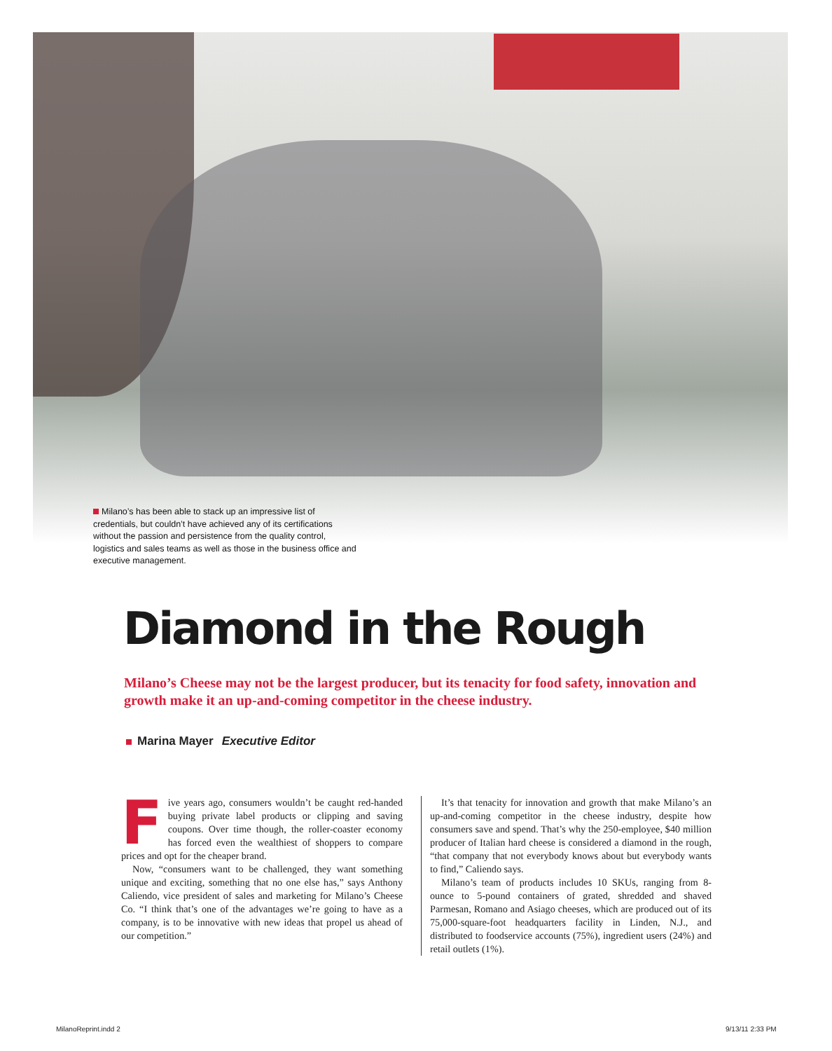Milano’s has been able to stack up an impressive list of credentials, but couldn’t have achieved any of its certifications without the passion and persistence from the quality control, logistics and sales teams as well as those in the business office and executive management.
Diamond in the Rough
Milano’s Cheese may not be the largest producer, but its tenacity for food safety, innovation and growth make it an up-and-coming competitor in the cheese industry.
Marina Mayer Executive Editor
F
ive years ago, consumers wouldn’t be caught red-handed buying private label products or clipping and saving coupons. Over time though, the roller-coaster economy has forced even the wealthiest of shoppers to compare prices and opt for the cheaper brand.
Now, “consumers want to be challenged, they want something unique and exciting, something that no one else has,” says Anthony Caliendo, vice president of sales and marketing for Milano’s Cheese Co. “I think that’s one of the advantages we’re going to have as a company, is to be innovative with new ideas that propel us ahead of our competition.”
It’s that tenacity for innovation and growth that make Milano’s an up-and-coming competitor in the cheese industry, despite how consumers save and spend. That’s why the 250-employee, $40 million producer of Italian hard cheese is considered a diamond in the rough, “that company that not everybody knows about but everybody wants to find,” Caliendo says.
Milano’s team of products includes 10 SKUs, ranging from 8-ounce to 5-pound containers of grated, shredded and shaved Parmesan, Romano and Asiago cheeses, which are produced out of its 75,000-square-foot headquarters facility in Linden, N.J., and distributed to foodservice accounts (75%), ingredient users (24%) and retail outlets (1%).
MilanoReprint.indd 2 9/13/11 2:33 PM